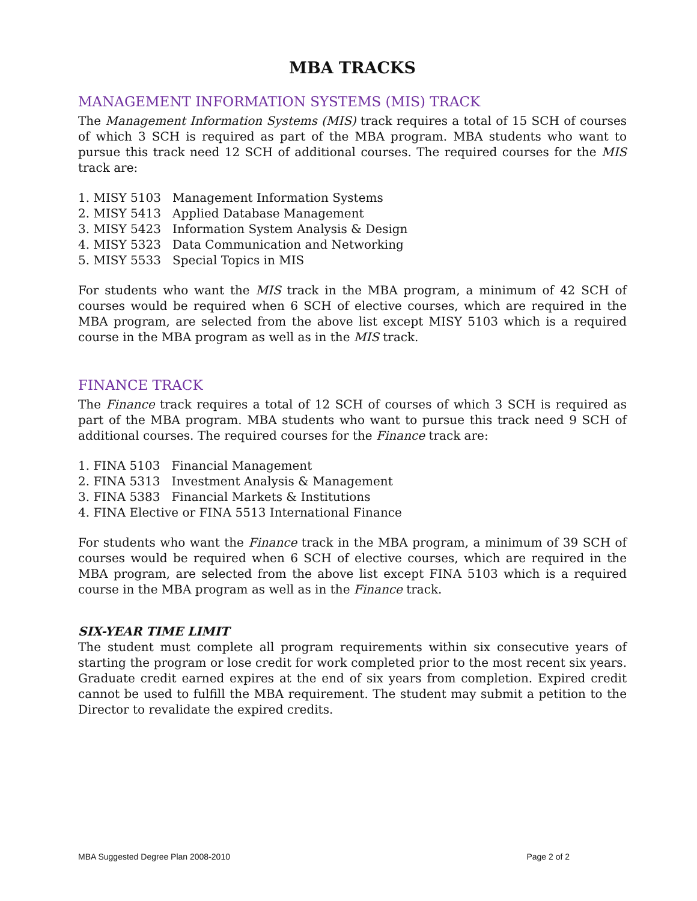MBA TRACKS
MANAGEMENT INFORMATION SYSTEMS (MIS) TRACK
The Management Information Systems (MIS) track requires a total of 15 SCH of courses of which 3 SCH is required as part of the MBA program. MBA students who want to pursue this track need 12 SCH of additional courses. The required courses for the MIS track are:
1. MISY 5103 Management Information Systems
2. MISY 5413 Applied Database Management
3. MISY 5423 Information System Analysis & Design
4. MISY 5323 Data Communication and Networking
5. MISY 5533 Special Topics in MIS
For students who want the MIS track in the MBA program, a minimum of 42 SCH of courses would be required when 6 SCH of elective courses, which are required in the MBA program, are selected from the above list except MISY 5103 which is a required course in the MBA program as well as in the MIS track.
FINANCE TRACK
The Finance track requires a total of 12 SCH of courses of which 3 SCH is required as part of the MBA program. MBA students who want to pursue this track need 9 SCH of additional courses. The required courses for the Finance track are:
1. FINA 5103 Financial Management
2. FINA 5313 Investment Analysis & Management
3. FINA 5383 Financial Markets & Institutions
4. FINA Elective or FINA 5513 International Finance
For students who want the Finance track in the MBA program, a minimum of 39 SCH of courses would be required when 6 SCH of elective courses, which are required in the MBA program, are selected from the above list except FINA 5103 which is a required course in the MBA program as well as in the Finance track.
SIX-YEAR TIME LIMIT
The student must complete all program requirements within six consecutive years of starting the program or lose credit for work completed prior to the most recent six years. Graduate credit earned expires at the end of six years from completion. Expired credit cannot be used to fulfill the MBA requirement. The student may submit a petition to the Director to revalidate the expired credits.
MBA Suggested Degree Plan 2008-2010 Page 2 of 2